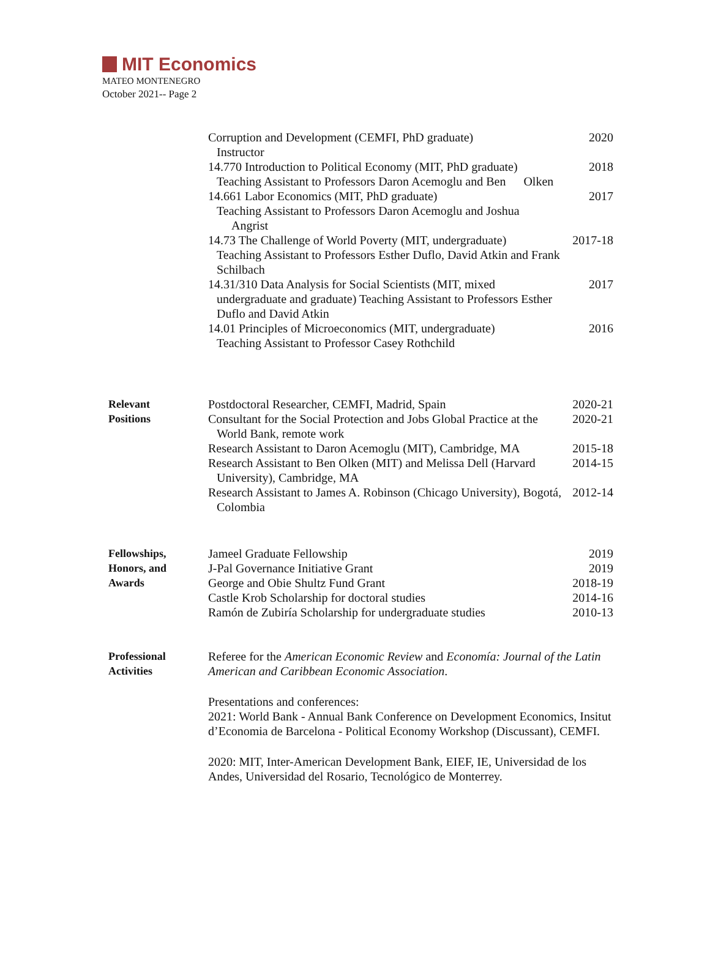MIT Economics
MATEO MONTENEGRO
October 2021-- Page 2
Corruption and Development (CEMFI, PhD graduate)
Instructor
2020
14.770 Introduction to Political Economy (MIT, PhD graduate)
Teaching Assistant to Professors Daron Acemoglu and Ben Olken
2018
14.661 Labor Economics (MIT, PhD graduate)
Teaching Assistant to Professors Daron Acemoglu and Joshua Angrist
2017
14.73 The Challenge of World Poverty (MIT, undergraduate)
Teaching Assistant to Professors Esther Duflo, David Atkin and Frank Schilbach
2017-18
14.31/310 Data Analysis for Social Scientists (MIT, mixed undergraduate and graduate) Teaching Assistant to Professors Esther Duflo and David Atkin
2017
14.01 Principles of Microeconomics (MIT, undergraduate)
Teaching Assistant to Professor Casey Rothchild
2016
Relevant
Positions
Postdoctoral Researcher, CEMFI, Madrid, Spain
2020-21
Consultant for the Social Protection and Jobs Global Practice at the World Bank, remote work
2020-21
Research Assistant to Daron Acemoglu (MIT), Cambridge, MA
2015-18
Research Assistant to Ben Olken (MIT) and Melissa Dell (Harvard University), Cambridge, MA
2014-15
Research Assistant to James A. Robinson (Chicago University), Bogotá, Colombia
2012-14
Fellowships,
Honors, and
Awards
Jameel Graduate Fellowship 2019
J-Pal Governance Initiative Grant
2019
George and Obie Shultz Fund Grant
2018-19
Castle Krob Scholarship for doctoral studies
2014-16
Ramón de Zubiría Scholarship for undergraduate studies
2010-13
Professional
Activities
Referee for the American Economic Review and Economía: Journal of the Latin American and Caribbean Economic Association.
Presentations and conferences:
2021: World Bank - Annual Bank Conference on Development Economics, Insitut d’Economia de Barcelona - Political Economy Workshop (Discussant), CEMFI.
2020: MIT, Inter-American Development Bank, EIEF, IE, Universidad de los Andes, Universidad del Rosario, Tecnológico de Monterrey.